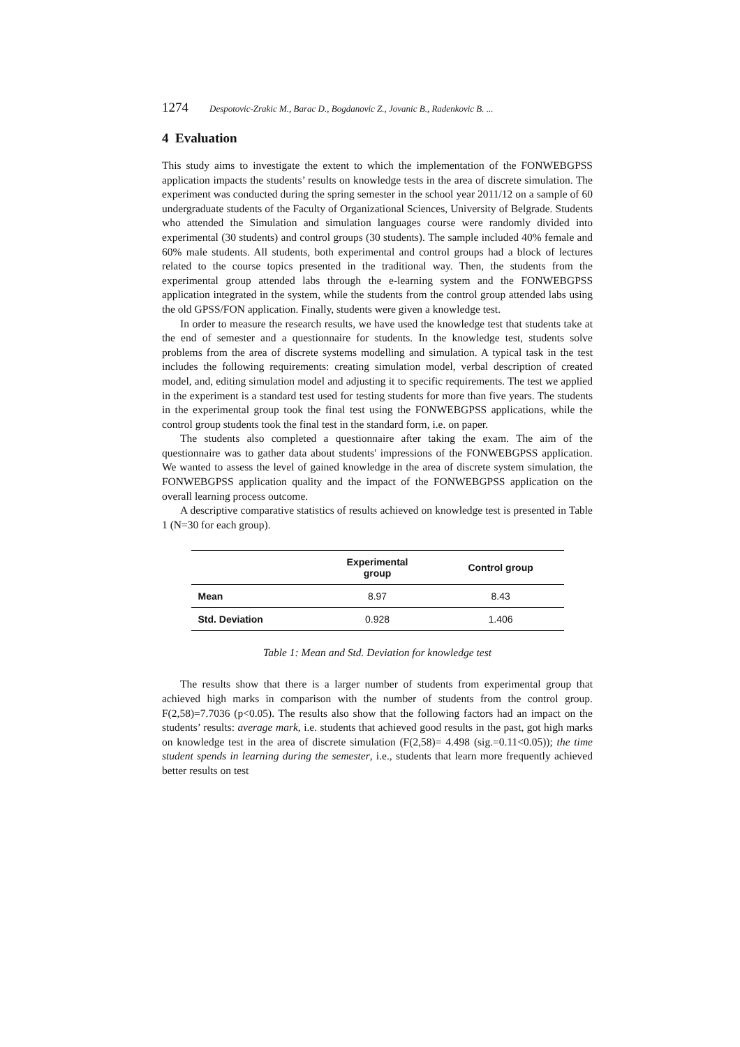1274 Despotovic-Zrakic M., Barac D., Bogdanovic Z., Jovanic B., Radenkovic B. ...
4 Evaluation
This study aims to investigate the extent to which the implementation of the FONWEBGPSS application impacts the students’ results on knowledge tests in the area of discrete simulation. The experiment was conducted during the spring semester in the school year 2011/12 on a sample of 60 undergraduate students of the Faculty of Organizational Sciences, University of Belgrade. Students who attended the Simulation and simulation languages course were randomly divided into experimental (30 students) and control groups (30 students). The sample included 40% female and 60% male students. All students, both experimental and control groups had a block of lectures related to the course topics presented in the traditional way. Then, the students from the experimental group attended labs through the e-learning system and the FONWEBGPSS application integrated in the system, while the students from the control group attended labs using the old GPSS/FON application. Finally, students were given a knowledge test.
In order to measure the research results, we have used the knowledge test that students take at the end of semester and a questionnaire for students. In the knowledge test, students solve problems from the area of discrete systems modelling and simulation. A typical task in the test includes the following requirements: creating simulation model, verbal description of created model, and, editing simulation model and adjusting it to specific requirements. The test we applied in the experiment is a standard test used for testing students for more than five years. The students in the experimental group took the final test using the FONWEBGPSS applications, while the control group students took the final test in the standard form, i.e. on paper.
The students also completed a questionnaire after taking the exam. The aim of the questionnaire was to gather data about students' impressions of the FONWEBGPSS application. We wanted to assess the level of gained knowledge in the area of discrete system simulation, the FONWEBGPSS application quality and the impact of the FONWEBGPSS application on the overall learning process outcome.
A descriptive comparative statistics of results achieved on knowledge test is presented in Table 1 (N=30 for each group).
| | Experimental group | Control group |
| --- | --- | --- |
| Mean | 8.97 | 8.43 |
| Std. Deviation | 0.928 | 1.406 |
Table 1: Mean and Std. Deviation for knowledge test
The results show that there is a larger number of students from experimental group that achieved high marks in comparison with the number of students from the control group. F(2,58)=7.7036 (p<0.05). The results also show that the following factors had an impact on the students’ results: average mark, i.e. students that achieved good results in the past, got high marks on knowledge test in the area of discrete simulation (F(2,58)= 4.498 (sig.=0.11<0.05)); the time student spends in learning during the semester, i.e., students that learn more frequently achieved better results on test